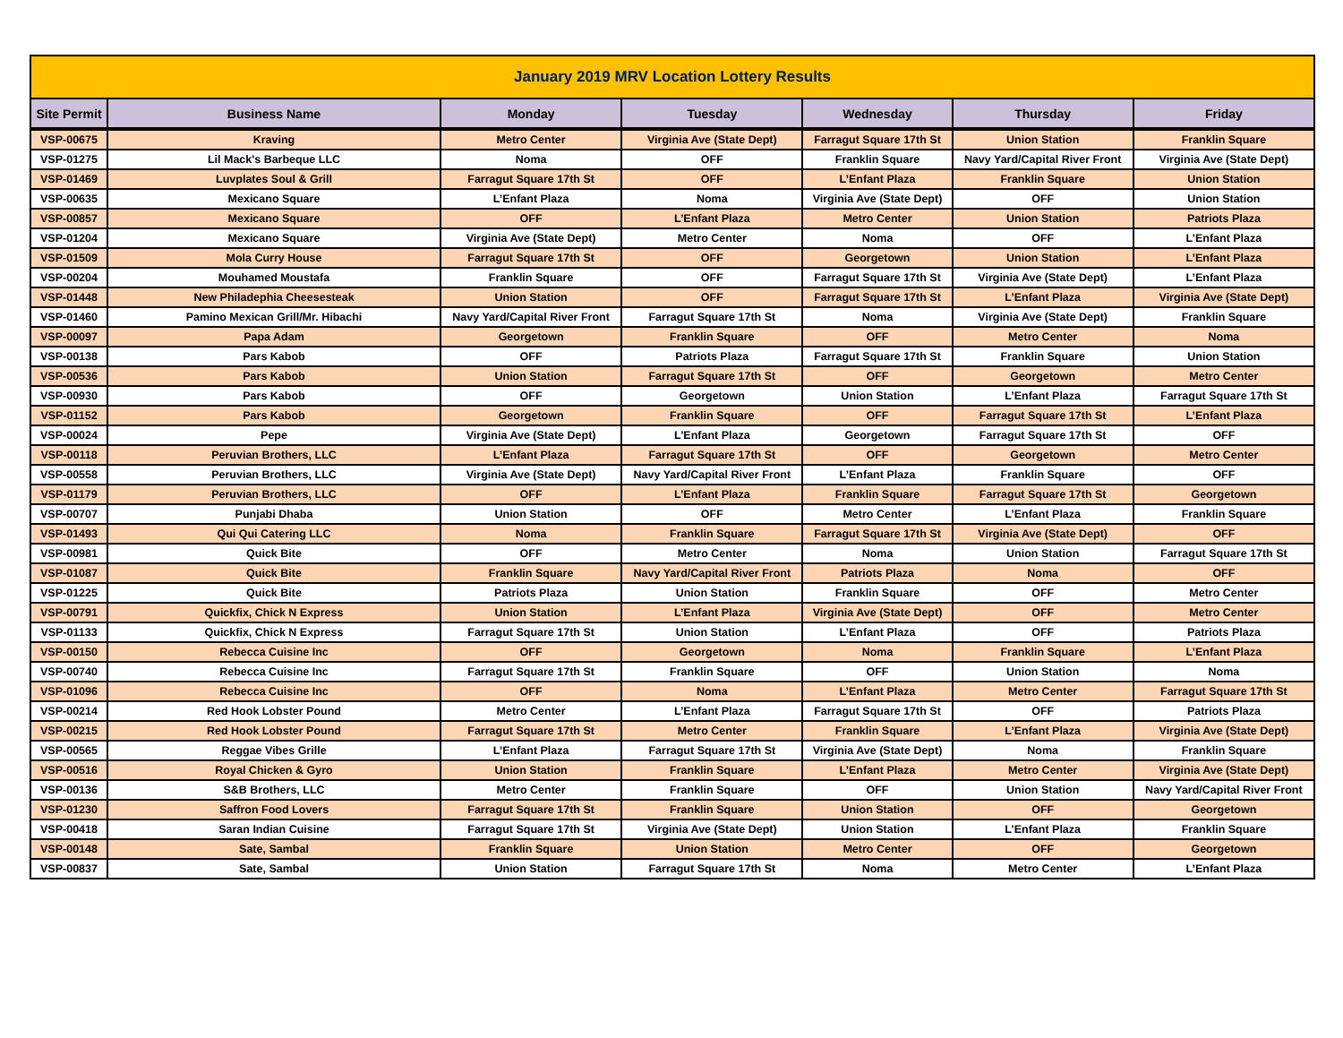| January 2019 MRV Location Lottery Results | | | | | | |
| Site Permit | Business Name | Monday | Tuesday | Wednesday | Thursday | Friday |
| VSP-00675 | Kraving | Metro Center | Virginia Ave (State Dept) | Farragut Square 17th St | Union Station | Franklin Square |
| VSP-01275 | Lil Mack's Barbeque LLC | Noma | OFF | Franklin Square | Navy Yard/Capital River Front | Virginia Ave (State Dept) |
| VSP-01469 | Luvplates Soul & Grill | Farragut Square 17th St | OFF | L’Enfant Plaza | Franklin Square | Union Station |
| VSP-00635 | Mexicano Square | L’Enfant Plaza | Noma | Virginia Ave (State Dept) | OFF | Union Station |
| VSP-00857 | Mexicano Square | OFF | L’Enfant Plaza | Metro Center | Union Station | Patriots Plaza |
| VSP-01204 | Mexicano Square | Virginia Ave (State Dept) | Metro Center | Noma | OFF | L’Enfant Plaza |
| VSP-01509 | Mola Curry House | Farragut Square 17th St | OFF | Georgetown | Union Station | L’Enfant Plaza |
| VSP-00204 | Mouhamed Moustafa | Franklin Square | OFF | Farragut Square 17th St | Virginia Ave (State Dept) | L’Enfant Plaza |
| VSP-01448 | New Philadephia Cheesesteak | Union Station | OFF | Farragut Square 17th St | L’Enfant Plaza | Virginia Ave (State Dept) |
| VSP-01460 | Pamino Mexican Grill/Mr. Hibachi | Navy Yard/Capital River Front | Farragut Square 17th St | Noma | Virginia Ave (State Dept) | Franklin Square |
| VSP-00097 | Papa Adam | Georgetown | Franklin Square | OFF | Metro Center | Noma |
| VSP-00138 | Pars Kabob | OFF | Patriots Plaza | Farragut Square 17th St | Franklin Square | Union Station |
| VSP-00536 | Pars Kabob | Union Station | Farragut Square 17th St | OFF | Georgetown | Metro Center |
| VSP-00930 | Pars Kabob | OFF | Georgetown | Union Station | L’Enfant Plaza | Farragut Square 17th St |
| VSP-01152 | Pars Kabob | Georgetown | Franklin Square | OFF | Farragut Square 17th St | L’Enfant Plaza |
| VSP-00024 | Pepe | Virginia Ave (State Dept) | L’Enfant Plaza | Georgetown | Farragut Square 17th St | OFF |
| VSP-00118 | Peruvian Brothers, LLC | L’Enfant Plaza | Farragut Square 17th St | OFF | Georgetown | Metro Center |
| VSP-00558 | Peruvian Brothers, LLC | Virginia Ave (State Dept) | Navy Yard/Capital River Front | L’Enfant Plaza | Franklin Square | OFF |
| VSP-01179 | Peruvian Brothers, LLC | OFF | L’Enfant Plaza | Franklin Square | Farragut Square 17th St | Georgetown |
| VSP-00707 | Punjabi Dhaba | Union Station | OFF | Metro Center | L’Enfant Plaza | Franklin Square |
| VSP-01493 | Qui Qui Catering LLC | Noma | Franklin Square | Farragut Square 17th St | Virginia Ave (State Dept) | OFF |
| VSP-00981 | Quick Bite | OFF | Metro Center | Noma | Union Station | Farragut Square 17th St |
| VSP-01087 | Quick Bite | Franklin Square | Navy Yard/Capital River Front | Patriots Plaza | Noma | OFF |
| VSP-01225 | Quick Bite | Patriots Plaza | Union Station | Franklin Square | OFF | Metro Center |
| VSP-00791 | Quickfix, Chick N Express | Union Station | L’Enfant Plaza | Virginia Ave (State Dept) | OFF | Metro Center |
| VSP-01133 | Quickfix, Chick N Express | Farragut Square 17th St | Union Station | L’Enfant Plaza | OFF | Patriots Plaza |
| VSP-00150 | Rebecca Cuisine Inc | OFF | Georgetown | Noma | Franklin Square | L’Enfant Plaza |
| VSP-00740 | Rebecca Cuisine Inc | Farragut Square 17th St | Franklin Square | OFF | Union Station | Noma |
| VSP-01096 | Rebecca Cuisine Inc | OFF | Noma | L’Enfant Plaza | Metro Center | Farragut Square 17th St |
| VSP-00214 | Red Hook Lobster Pound | Metro Center | L’Enfant Plaza | Farragut Square 17th St | OFF | Patriots Plaza |
| VSP-00215 | Red Hook Lobster Pound | Farragut Square 17th St | Metro Center | Franklin Square | L’Enfant Plaza | Virginia Ave (State Dept) |
| VSP-00565 | Reggae Vibes Grille | L’Enfant Plaza | Farragut Square 17th St | Virginia Ave (State Dept) | Noma | Franklin Square |
| VSP-00516 | Royal Chicken & Gyro | Union Station | Franklin Square | L’Enfant Plaza | Metro Center | Virginia Ave (State Dept) |
| VSP-00136 | S&B Brothers, LLC | Metro Center | Franklin Square | OFF | Union Station | Navy Yard/Capital River Front |
| VSP-01230 | Saffron Food Lovers | Farragut Square 17th St | Franklin Square | Union Station | OFF | Georgetown |
| VSP-00418 | Saran Indian Cuisine | Farragut Square 17th St | Virginia Ave (State Dept) | Union Station | L’Enfant Plaza | Franklin Square |
| VSP-00148 | Sate, Sambal | Franklin Square | Union Station | Metro Center | OFF | Georgetown |
| VSP-00837 | Sate, Sambal | Union Station | Farragut Square 17th St | Noma | Metro Center | L’Enfant Plaza |